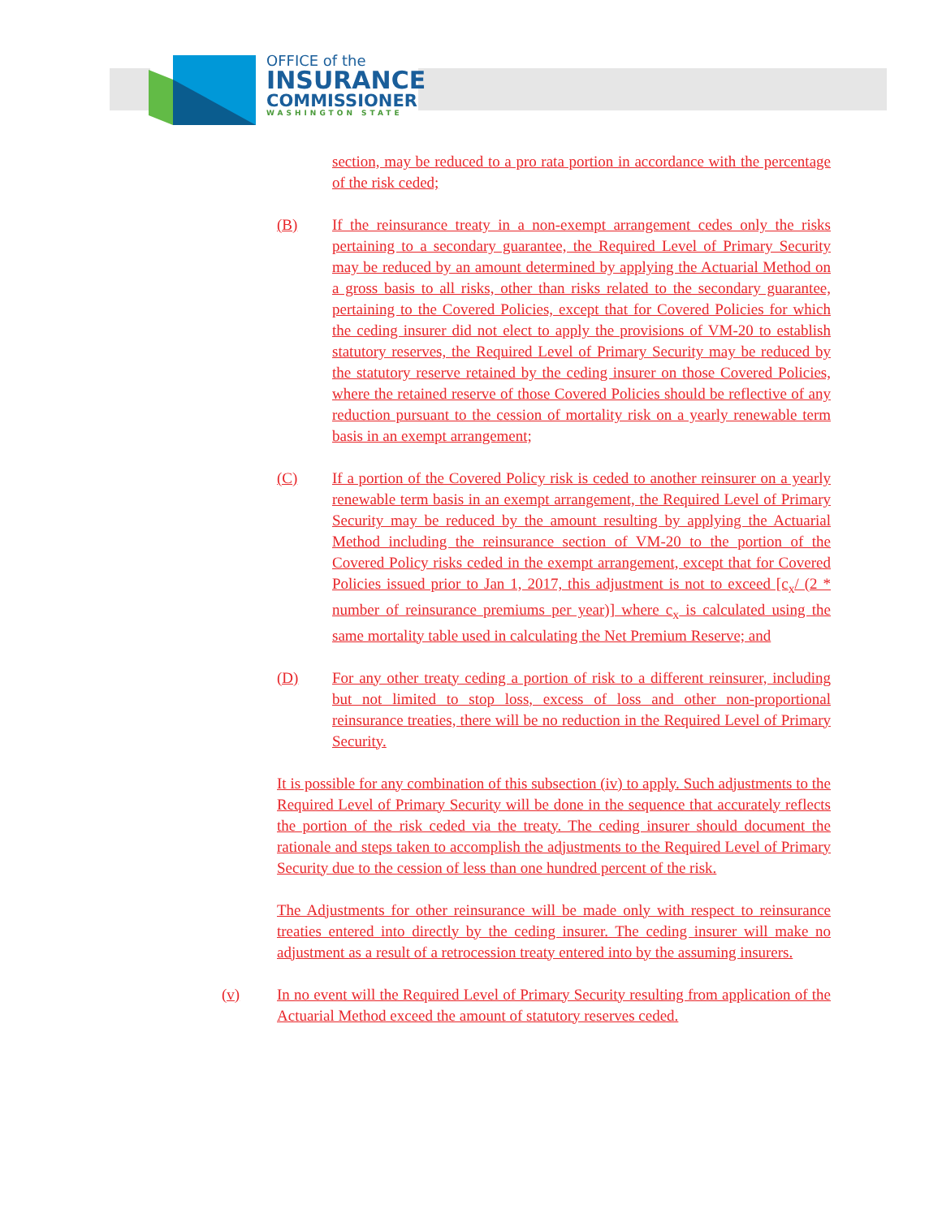OFFICE of the
INSURANCE
COMMISSIONER
WASHINGTON STATE
section, may be reduced to a pro rata portion in accordance with the percentage of the risk ceded;
(B) If the reinsurance treaty in a non-exempt arrangement cedes only the risks pertaining to a secondary guarantee, the Required Level of Primary Security may be reduced by an amount determined by applying the Actuarial Method on a gross basis to all risks, other than risks related to the secondary guarantee, pertaining to the Covered Policies, except that for Covered Policies for which the ceding insurer did not elect to apply the provisions of VM-20 to establish statutory reserves, the Required Level of Primary Security may be reduced by the statutory reserve retained by the ceding insurer on those Covered Policies, where the retained reserve of those Covered Policies should be reflective of any reduction pursuant to the cession of mortality risk on a yearly renewable term basis in an exempt arrangement;
(C) If a portion of the Covered Policy risk is ceded to another reinsurer on a yearly renewable term basis in an exempt arrangement, the Required Level of Primary Security may be reduced by the amount resulting by applying the Actuarial Method including the reinsurance section of VM-20 to the portion of the Covered Policy risks ceded in the exempt arrangement, except that for Covered Policies issued prior to Jan 1, 2017, this adjustment is not to exceed [c<sub>x</sub>/ (2 * number of reinsurance premiums per year)] where c<sub>x</sub> is calculated using the same mortality table used in calculating the Net Premium Reserve; and
(D) For any other treaty ceding a portion of risk to a different reinsurer, including but not limited to stop loss, excess of loss and other non-proportional reinsurance treaties, there will be no reduction in the Required Level of Primary Security.
It is possible for any combination of this subsection (iv) to apply. Such adjustments to the Required Level of Primary Security will be done in the sequence that accurately reflects the portion of the risk ceded via the treaty. The ceding insurer should document the rationale and steps taken to accomplish the adjustments to the Required Level of Primary Security due to the cession of less than one hundred percent of the risk.
The Adjustments for other reinsurance will be made only with respect to reinsurance treaties entered into directly by the ceding insurer. The ceding insurer will make no adjustment as a result of a retrocession treaty entered into by the assuming insurers.
(v) In no event will the Required Level of Primary Security resulting from application of the Actuarial Method exceed the amount of statutory reserves ceded.